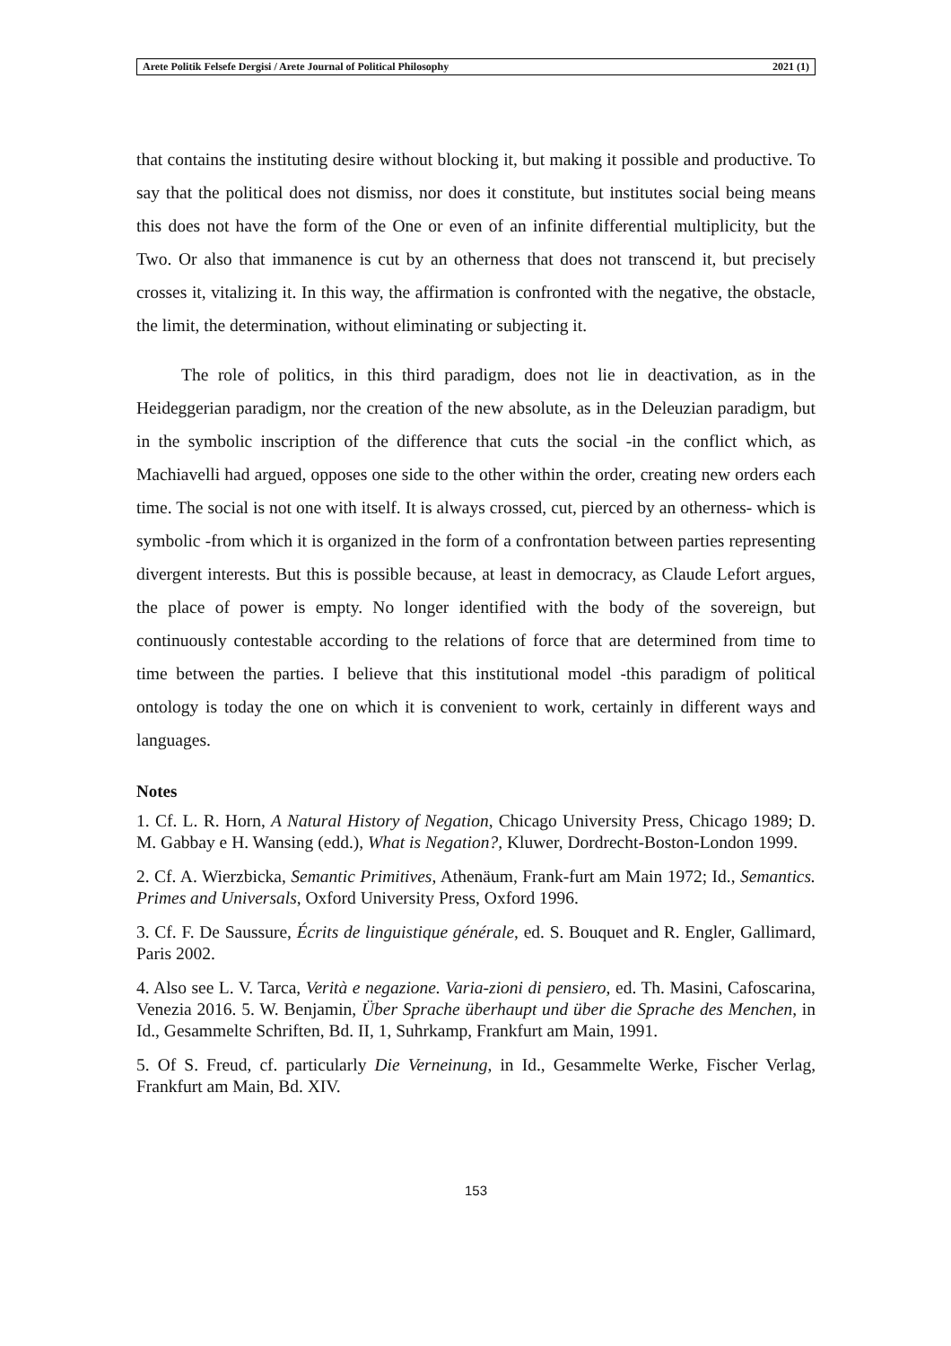Arete Politik Felsefe Dergisi / Arete Journal of Political Philosophy 2021 (1)
that contains the instituting desire without blocking it, but making it possible and productive. To say that the political does not dismiss, nor does it constitute, but institutes social being means this does not have the form of the One or even of an infinite differential multiplicity, but the Two. Or also that immanence is cut by an otherness that does not transcend it, but precisely crosses it, vitalizing it. In this way, the affirmation is confronted with the negative, the obstacle, the limit, the determination, without eliminating or subjecting it.
The role of politics, in this third paradigm, does not lie in deactivation, as in the Heideggerian paradigm, nor the creation of the new absolute, as in the Deleuzian paradigm, but in the symbolic inscription of the difference that cuts the social -in the conflict which, as Machiavelli had argued, opposes one side to the other within the order, creating new orders each time. The social is not one with itself. It is always crossed, cut, pierced by an otherness- which is symbolic -from which it is organized in the form of a confrontation between parties representing divergent interests. But this is possible because, at least in democracy, as Claude Lefort argues, the place of power is empty. No longer identified with the body of the sovereign, but continuously contestable according to the relations of force that are determined from time to time between the parties. I believe that this institutional model -this paradigm of political ontology is today the one on which it is convenient to work, certainly in different ways and languages.
Notes
1. Cf. L. R. Horn, A Natural History of Negation, Chicago University Press, Chicago 1989; D. M. Gabbay e H. Wansing (edd.), What is Negation?, Kluwer, Dordrecht-Boston-London 1999.
2. Cf. A. Wierzbicka, Semantic Primitives, Athenäum, Frank-furt am Main 1972; Id., Semantics. Primes and Universals, Oxford University Press, Oxford 1996.
3. Cf. F. De Saussure, Écrits de linguistique générale, ed. S. Bouquet and R. Engler, Gallimard, Paris 2002.
4. Also see L. V. Tarca, Verità e negazione. Varia-zioni di pensiero, ed. Th. Masini, Cafoscarina, Venezia 2016. 5. W. Benjamin, Über Sprache überhaupt und über die Sprache des Menchen, in Id., Gesammelte Schriften, Bd. II, 1, Suhrkamp, Frankfurt am Main, 1991.
5. Of S. Freud, cf. particularly Die Verneinung, in Id., Gesammelte Werke, Fischer Verlag, Frankfurt am Main, Bd. XIV.
153